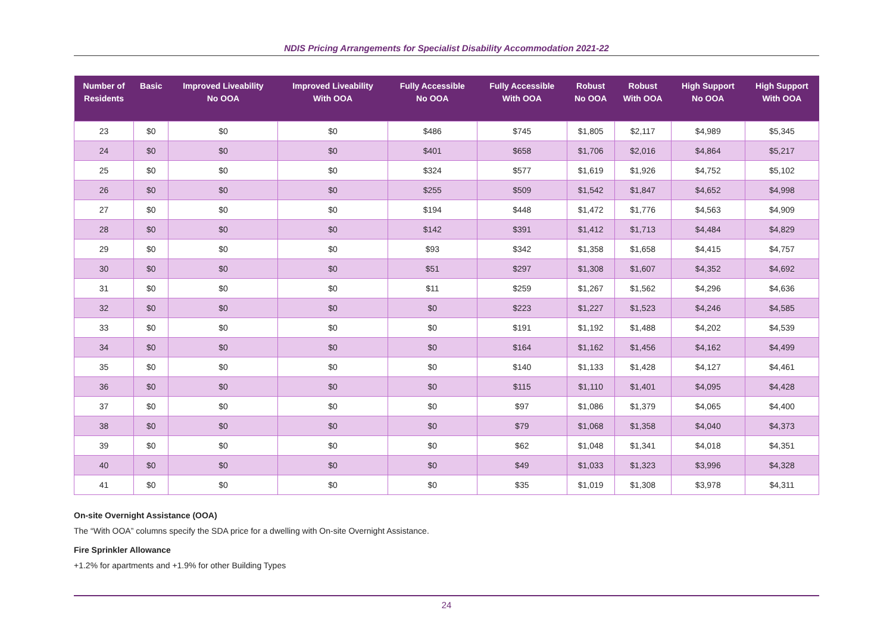NDIS Pricing Arrangements for Specialist Disability Accommodation 2021-22
| Number of Residents | Basic | Improved Liveability No OOA | Improved Liveability With OOA | Fully Accessible No OOA | Fully Accessible With OOA | Robust No OOA | Robust With OOA | High Support No OOA | High Support With OOA |
| --- | --- | --- | --- | --- | --- | --- | --- | --- | --- |
| 23 | $0 | $0 | $0 | $486 | $745 | $1,805 | $2,117 | $4,989 | $5,345 |
| 24 | $0 | $0 | $0 | $401 | $658 | $1,706 | $2,016 | $4,864 | $5,217 |
| 25 | $0 | $0 | $0 | $324 | $577 | $1,619 | $1,926 | $4,752 | $5,102 |
| 26 | $0 | $0 | $0 | $255 | $509 | $1,542 | $1,847 | $4,652 | $4,998 |
| 27 | $0 | $0 | $0 | $194 | $448 | $1,472 | $1,776 | $4,563 | $4,909 |
| 28 | $0 | $0 | $0 | $142 | $391 | $1,412 | $1,713 | $4,484 | $4,829 |
| 29 | $0 | $0 | $0 | $93 | $342 | $1,358 | $1,658 | $4,415 | $4,757 |
| 30 | $0 | $0 | $0 | $51 | $297 | $1,308 | $1,607 | $4,352 | $4,692 |
| 31 | $0 | $0 | $0 | $11 | $259 | $1,267 | $1,562 | $4,296 | $4,636 |
| 32 | $0 | $0 | $0 | $0 | $223 | $1,227 | $1,523 | $4,246 | $4,585 |
| 33 | $0 | $0 | $0 | $0 | $191 | $1,192 | $1,488 | $4,202 | $4,539 |
| 34 | $0 | $0 | $0 | $0 | $164 | $1,162 | $1,456 | $4,162 | $4,499 |
| 35 | $0 | $0 | $0 | $0 | $140 | $1,133 | $1,428 | $4,127 | $4,461 |
| 36 | $0 | $0 | $0 | $0 | $115 | $1,110 | $1,401 | $4,095 | $4,428 |
| 37 | $0 | $0 | $0 | $0 | $97 | $1,086 | $1,379 | $4,065 | $4,400 |
| 38 | $0 | $0 | $0 | $0 | $79 | $1,068 | $1,358 | $4,040 | $4,373 |
| 39 | $0 | $0 | $0 | $0 | $62 | $1,048 | $1,341 | $4,018 | $4,351 |
| 40 | $0 | $0 | $0 | $0 | $49 | $1,033 | $1,323 | $3,996 | $4,328 |
| 41 | $0 | $0 | $0 | $0 | $35 | $1,019 | $1,308 | $3,978 | $4,311 |
On-site Overnight Assistance (OOA)
The “With OOA” columns specify the SDA price for a dwelling with On-site Overnight Assistance.
Fire Sprinkler Allowance
+1.2% for apartments and +1.9% for other Building Types
24